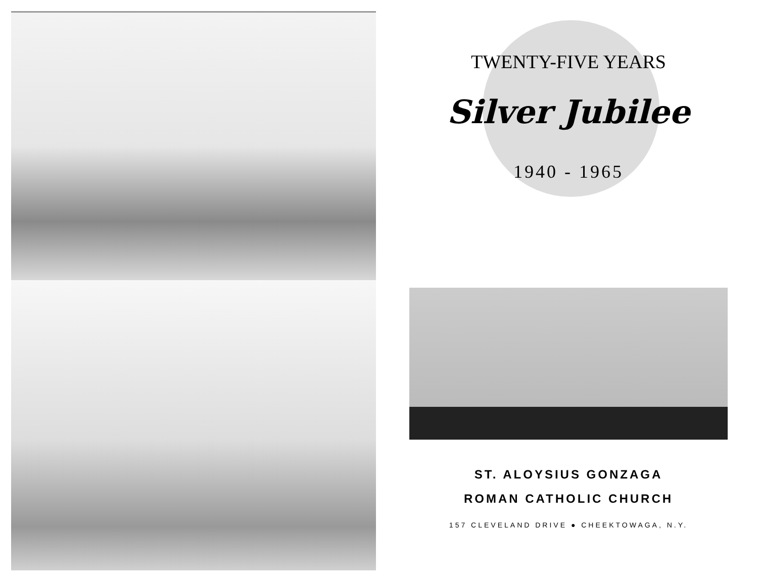TWENTY-FIVE YEARS
Silver Jubilee
1940 - 1965
ST. ALOYSIUS GONZAGA
ROMAN CATHOLIC CHURCH
157 CLEVELAND DRIVE ● CHEEKTOWAGA, N.Y.